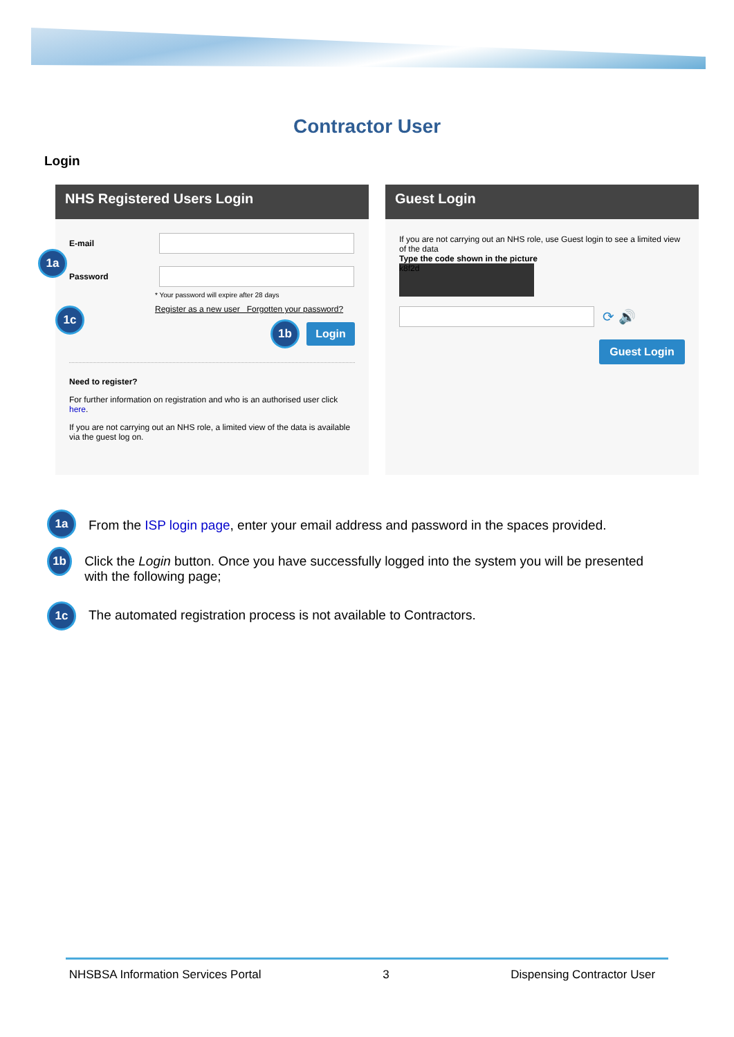Contractor User
Login
NHS Registered Users Login
E-mail
Password
* Your password will expire after 28 days
Register as a new user Forgotten your password?
1b
Login
Need to register?
For further information on registration and who is an authorised user click here.
If you are not carrying out an NHS role, a limited view of the data is available via the guest log on.
1a
1c
Guest Login
If you are not carrying out an NHS role, use Guest login to see a limited view of the data
Type the code shown in the picture
k8f2d
⟳ 🔊
Guest Login
1a
From the ISP login page, enter your email address and password in the spaces provided.
1b
Click the Login button. Once you have successfully logged into the system you will be presented with the following page;
1c
The automated registration process is not available to Contractors.
NHSBSA Information Services Portal 3 Dispensing Contractor User